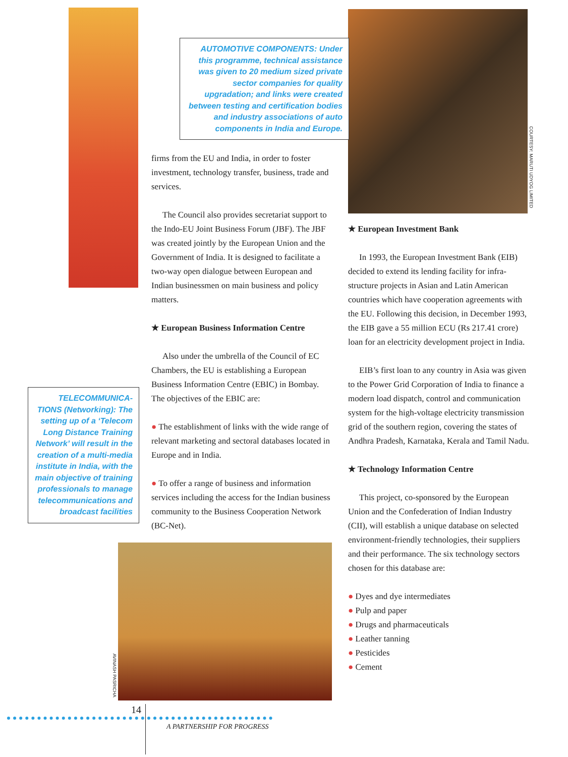AUTOMOTIVE COMPONENTS: Under this programme, technical assistance was given to 20 medium sized private sector companies for quality upgradation; and links were created between testing and certification bodies and industry associations of auto components in India and Europe.
COURTESY: MARUTI UDYOG LIMITED
firms from the EU and India, in order to foster investment, technology transfer, business, trade and services.
The Council also provides secretariat support to the Indo-EU Joint Business Forum (JBF). The JBF was created jointly by the European Union and the Government of India. It is designed to facilitate a two-way open dialogue between European and Indian businessmen on main business and policy matters.
★ European Business Information Centre
Also under the umbrella of the Council of EC Chambers, the EU is establishing a European Business Information Centre (EBIC) in Bombay. The objectives of the EBIC are:
● The establishment of links with the wide range of relevant marketing and sectoral databases located in Europe and in India.
● To offer a range of business and information services including the access for the Indian business community to the Business Cooperation Network (BC-Net).
TELECOMMUNICA-TIONS (Networking): The setting up of a ‘Telecom Long Distance Training Network’ will result in the creation of a multi-media institute in India, with the main objective of training professionals to manage telecommunications and broadcast facilities
AVINASH PASRICHA
★ European Investment Bank
In 1993, the European Investment Bank (EIB) decided to extend its lending facility for infra-structure projects in Asian and Latin American countries which have cooperation agreements with the EU. Following this decision, in December 1993, the EIB gave a 55 million ECU (Rs 217.41 crore) loan for an electricity development project in India.
EIB’s first loan to any country in Asia was given to the Power Grid Corporation of India to finance a modern load dispatch, control and communication system for the high-voltage electricity transmission grid of the southern region, covering the states of Andhra Pradesh, Karnataka, Kerala and Tamil Nadu.
★ Technology Information Centre
This project, co-sponsored by the European Union and the Confederation of Indian Industry (CII), will establish a unique database on selected environment-friendly technologies, their suppliers and their performance. The six technology sectors chosen for this database are:
● Dyes and dye intermediates
● Pulp and paper
● Drugs and pharmaceuticals
● Leather tanning
● Pesticides
● Cement
14
A PARTNERSHIP FOR PROGRESS